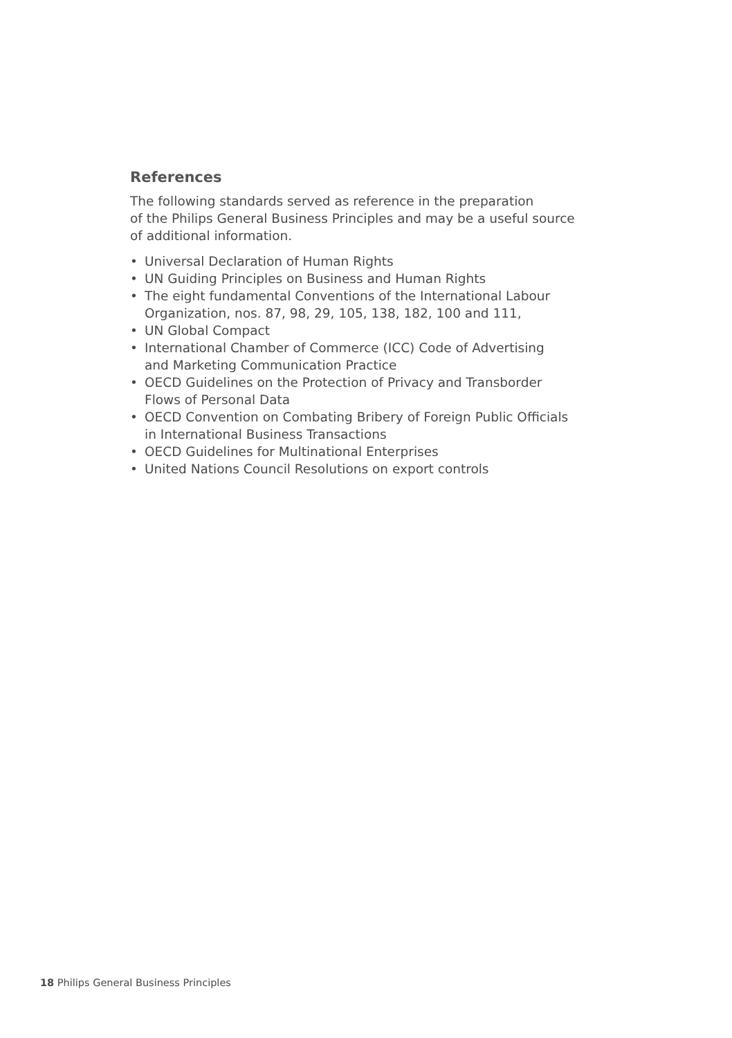References
The following standards served as reference in the preparation
of the Philips General Business Principles and may be a useful source
of additional information.
• Universal Declaration of Human Rights
• UN Guiding Principles on Business and Human Rights
• The eight fundamental Conventions of the International Labour
Organization, nos. 87, 98, 29, 105, 138, 182, 100 and 111,
• UN Global Compact
• International Chamber of Commerce (ICC) Code of Advertising
and Marketing Communication Practice
• OECD Guidelines on the Protection of Privacy and Transborder
Flows of Personal Data
• OECD Convention on Combating Bribery of Foreign Public Officials
in International Business Transactions
• OECD Guidelines for Multinational Enterprises
• United Nations Council Resolutions on export controls
18 Philips General Business Principles